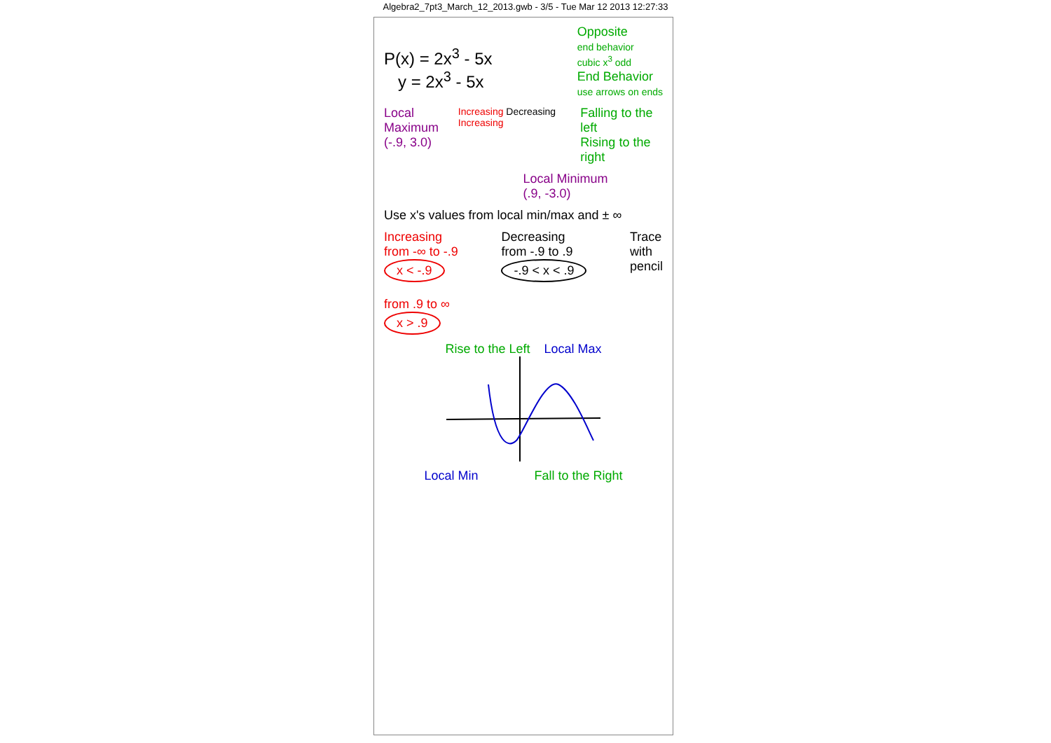Algebra2_7pt3_March_12_2013.gwb - 3/5 - Tue Mar 12 2013 12:27:33
P(x) = 2x<sup>3</sup> - 5x
y = 2x<sup>3</sup> - 5x
Opposite
end behavior
cubic x<sup>3</sup> odd
End Behavior
use arrows on ends
Local Maximum
(-.9, 3.0)
Increasing Decreasing Increasing
Falling to the left
Rising to the right
Local Minimum
(.9, -3.0)
Use x's values from local min/max and ± ∞
Increasing
from -∞ to -.9
x < -.9
from .9 to ∞
x > .9
Decreasing
from -.9 to .9
-.9 < x < .9
Trace
with
pencil
Rise to the Left Local Max
Local Min Fall to the Right